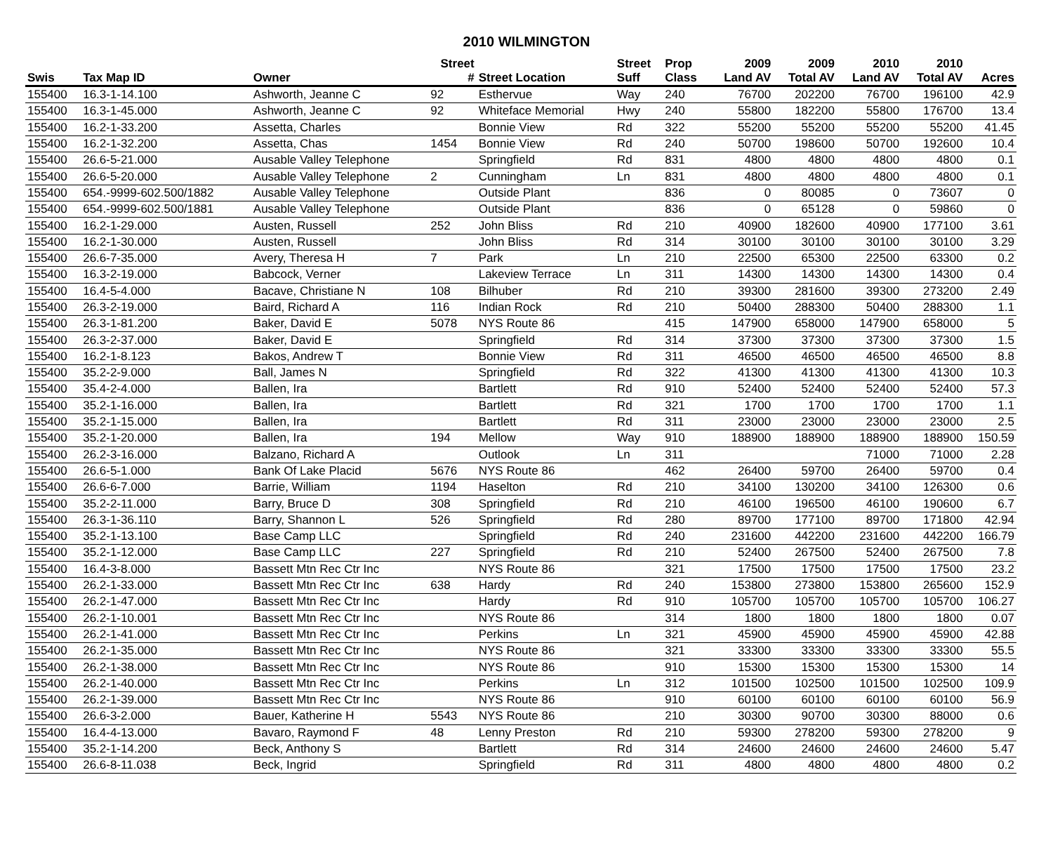2010 WILMINGTON
| | | | Street | | Street | Prop | 2009 | 2009 | 2010 | 2010 | |
| --- | --- | --- | --- | --- | --- | --- | --- | --- | --- | --- | --- |
| Swis | Tax Map ID | Owner | # | Street Location | Suff | Class | Land AV | Total AV | Land AV | Total AV | Acres |
| 155400 | 16.3-1-14.100 | Ashworth, Jeanne C | 92 | Esthervue | Way | 240 | 76700 | 202200 | 76700 | 196100 | 42.9 |
| 155400 | 16.3-1-45.000 | Ashworth, Jeanne C | 92 | Whiteface Memorial | Hwy | 240 | 55800 | 182200 | 55800 | 176700 | 13.4 |
| 155400 | 16.2-1-33.200 | Assetta, Charles | | Bonnie View | Rd | 322 | 55200 | 55200 | 55200 | 55200 | 41.45 |
| 155400 | 16.2-1-32.200 | Assetta, Chas | 1454 | Bonnie View | Rd | 240 | 50700 | 198600 | 50700 | 192600 | 10.4 |
| 155400 | 26.6-5-21.000 | Ausable Valley Telephone | | Springfield | Rd | 831 | 4800 | 4800 | 4800 | 4800 | 0.1 |
| 155400 | 26.6-5-20.000 | Ausable Valley Telephone | 2 | Cunningham | Ln | 831 | 4800 | 4800 | 4800 | 4800 | 0.1 |
| 155400 | 654.-9999-602.500/1882 | Ausable Valley Telephone | | Outside Plant | | 836 | 0 | 80085 | 0 | 73607 | 0 |
| 155400 | 654.-9999-602.500/1881 | Ausable Valley Telephone | | Outside Plant | | 836 | 0 | 65128 | 0 | 59860 | 0 |
| 155400 | 16.2-1-29.000 | Austen, Russell | 252 | John Bliss | Rd | 210 | 40900 | 182600 | 40900 | 177100 | 3.61 |
| 155400 | 16.2-1-30.000 | Austen, Russell | | John Bliss | Rd | 314 | 30100 | 30100 | 30100 | 30100 | 3.29 |
| 155400 | 26.6-7-35.000 | Avery, Theresa H | 7 | Park | Ln | 210 | 22500 | 65300 | 22500 | 63300 | 0.2 |
| 155400 | 16.3-2-19.000 | Babcock, Verner | | Lakeview Terrace | Ln | 311 | 14300 | 14300 | 14300 | 14300 | 0.4 |
| 155400 | 16.4-5-4.000 | Bacave, Christiane N | 108 | Bilhuber | Rd | 210 | 39300 | 281600 | 39300 | 273200 | 2.49 |
| 155400 | 26.3-2-19.000 | Baird, Richard A | 116 | Indian Rock | Rd | 210 | 50400 | 288300 | 50400 | 288300 | 1.1 |
| 155400 | 26.3-1-81.200 | Baker, David E | 5078 | NYS Route 86 | | 415 | 147900 | 658000 | 147900 | 658000 | 5 |
| 155400 | 26.3-2-37.000 | Baker, David E | | Springfield | Rd | 314 | 37300 | 37300 | 37300 | 37300 | 1.5 |
| 155400 | 16.2-1-8.123 | Bakos, Andrew T | | Bonnie View | Rd | 311 | 46500 | 46500 | 46500 | 46500 | 8.8 |
| 155400 | 35.2-2-9.000 | Ball, James N | | Springfield | Rd | 322 | 41300 | 41300 | 41300 | 41300 | 10.3 |
| 155400 | 35.4-2-4.000 | Ballen, Ira | | Bartlett | Rd | 910 | 52400 | 52400 | 52400 | 52400 | 57.3 |
| 155400 | 35.2-1-16.000 | Ballen, Ira | | Bartlett | Rd | 321 | 1700 | 1700 | 1700 | 1700 | 1.1 |
| 155400 | 35.2-1-15.000 | Ballen, Ira | | Bartlett | Rd | 311 | 23000 | 23000 | 23000 | 23000 | 2.5 |
| 155400 | 35.2-1-20.000 | Ballen, Ira | 194 | Mellow | Way | 910 | 188900 | 188900 | 188900 | 188900 | 150.59 |
| 155400 | 26.2-3-16.000 | Balzano, Richard A | | Outlook | Ln | 311 | | | 71000 | 71000 | 2.28 |
| 155400 | 26.6-5-1.000 | Bank Of Lake Placid | 5676 | NYS Route 86 | | 462 | 26400 | 59700 | 26400 | 59700 | 0.4 |
| 155400 | 26.6-6-7.000 | Barrie, William | 1194 | Haselton | Rd | 210 | 34100 | 130200 | 34100 | 126300 | 0.6 |
| 155400 | 35.2-2-11.000 | Barry, Bruce D | 308 | Springfield | Rd | 210 | 46100 | 196500 | 46100 | 190600 | 6.7 |
| 155400 | 26.3-1-36.110 | Barry, Shannon L | 526 | Springfield | Rd | 280 | 89700 | 177100 | 89700 | 171800 | 42.94 |
| 155400 | 35.2-1-13.100 | Base Camp LLC | | Springfield | Rd | 240 | 231600 | 442200 | 231600 | 442200 | 166.79 |
| 155400 | 35.2-1-12.000 | Base Camp LLC | 227 | Springfield | Rd | 210 | 52400 | 267500 | 52400 | 267500 | 7.8 |
| 155400 | 16.4-3-8.000 | Bassett Mtn Rec Ctr Inc | | NYS Route 86 | | 321 | 17500 | 17500 | 17500 | 17500 | 23.2 |
| 155400 | 26.2-1-33.000 | Bassett Mtn Rec Ctr Inc | 638 | Hardy | Rd | 240 | 153800 | 273800 | 153800 | 265600 | 152.9 |
| 155400 | 26.2-1-47.000 | Bassett Mtn Rec Ctr Inc | | Hardy | Rd | 910 | 105700 | 105700 | 105700 | 105700 | 106.27 |
| 155400 | 26.2-1-10.001 | Bassett Mtn Rec Ctr Inc | | NYS Route 86 | | 314 | 1800 | 1800 | 1800 | 1800 | 0.07 |
| 155400 | 26.2-1-41.000 | Bassett Mtn Rec Ctr Inc | | Perkins | Ln | 321 | 45900 | 45900 | 45900 | 45900 | 42.88 |
| 155400 | 26.2-1-35.000 | Bassett Mtn Rec Ctr Inc | | NYS Route 86 | | 321 | 33300 | 33300 | 33300 | 33300 | 55.5 |
| 155400 | 26.2-1-38.000 | Bassett Mtn Rec Ctr Inc | | NYS Route 86 | | 910 | 15300 | 15300 | 15300 | 15300 | 14 |
| 155400 | 26.2-1-40.000 | Bassett Mtn Rec Ctr Inc | | Perkins | Ln | 312 | 101500 | 102500 | 101500 | 102500 | 109.9 |
| 155400 | 26.2-1-39.000 | Bassett Mtn Rec Ctr Inc | | NYS Route 86 | | 910 | 60100 | 60100 | 60100 | 60100 | 56.9 |
| 155400 | 26.6-3-2.000 | Bauer, Katherine H | 5543 | NYS Route 86 | | 210 | 30300 | 90700 | 30300 | 88000 | 0.6 |
| 155400 | 16.4-4-13.000 | Bavaro, Raymond F | 48 | Lenny Preston | Rd | 210 | 59300 | 278200 | 59300 | 278200 | 9 |
| 155400 | 35.2-1-14.200 | Beck, Anthony S | | Bartlett | Rd | 314 | 24600 | 24600 | 24600 | 24600 | 5.47 |
| 155400 | 26.6-8-11.038 | Beck, Ingrid | | Springfield | Rd | 311 | 4800 | 4800 | 4800 | 4800 | 0.2 |